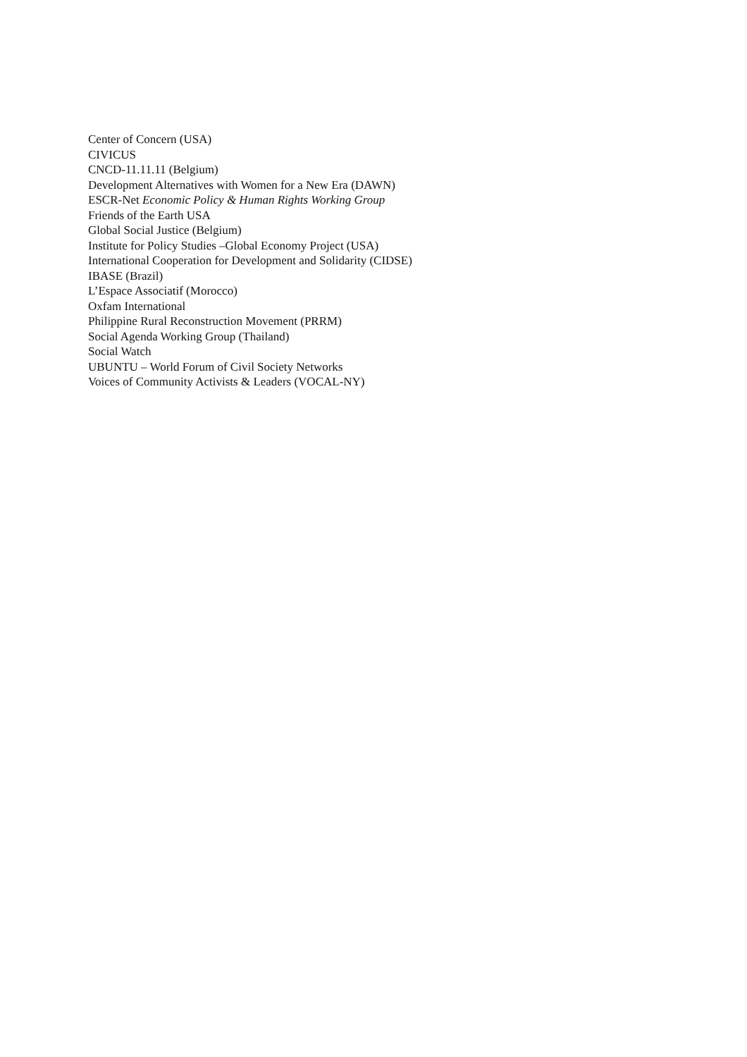Center of Concern (USA)
CIVICUS
CNCD-11.11.11 (Belgium)
Development Alternatives with Women for a New Era (DAWN)
ESCR-Net Economic Policy & Human Rights Working Group
Friends of the Earth USA
Global Social Justice (Belgium)
Institute for Policy Studies –Global Economy Project (USA)
International Cooperation for Development and Solidarity (CIDSE)
IBASE (Brazil)
L’Espace Associatif (Morocco)
Oxfam International
Philippine Rural Reconstruction Movement (PRRM)
Social Agenda Working Group (Thailand)
Social Watch
UBUNTU – World Forum of Civil Society Networks
Voices of Community Activists & Leaders (VOCAL-NY)